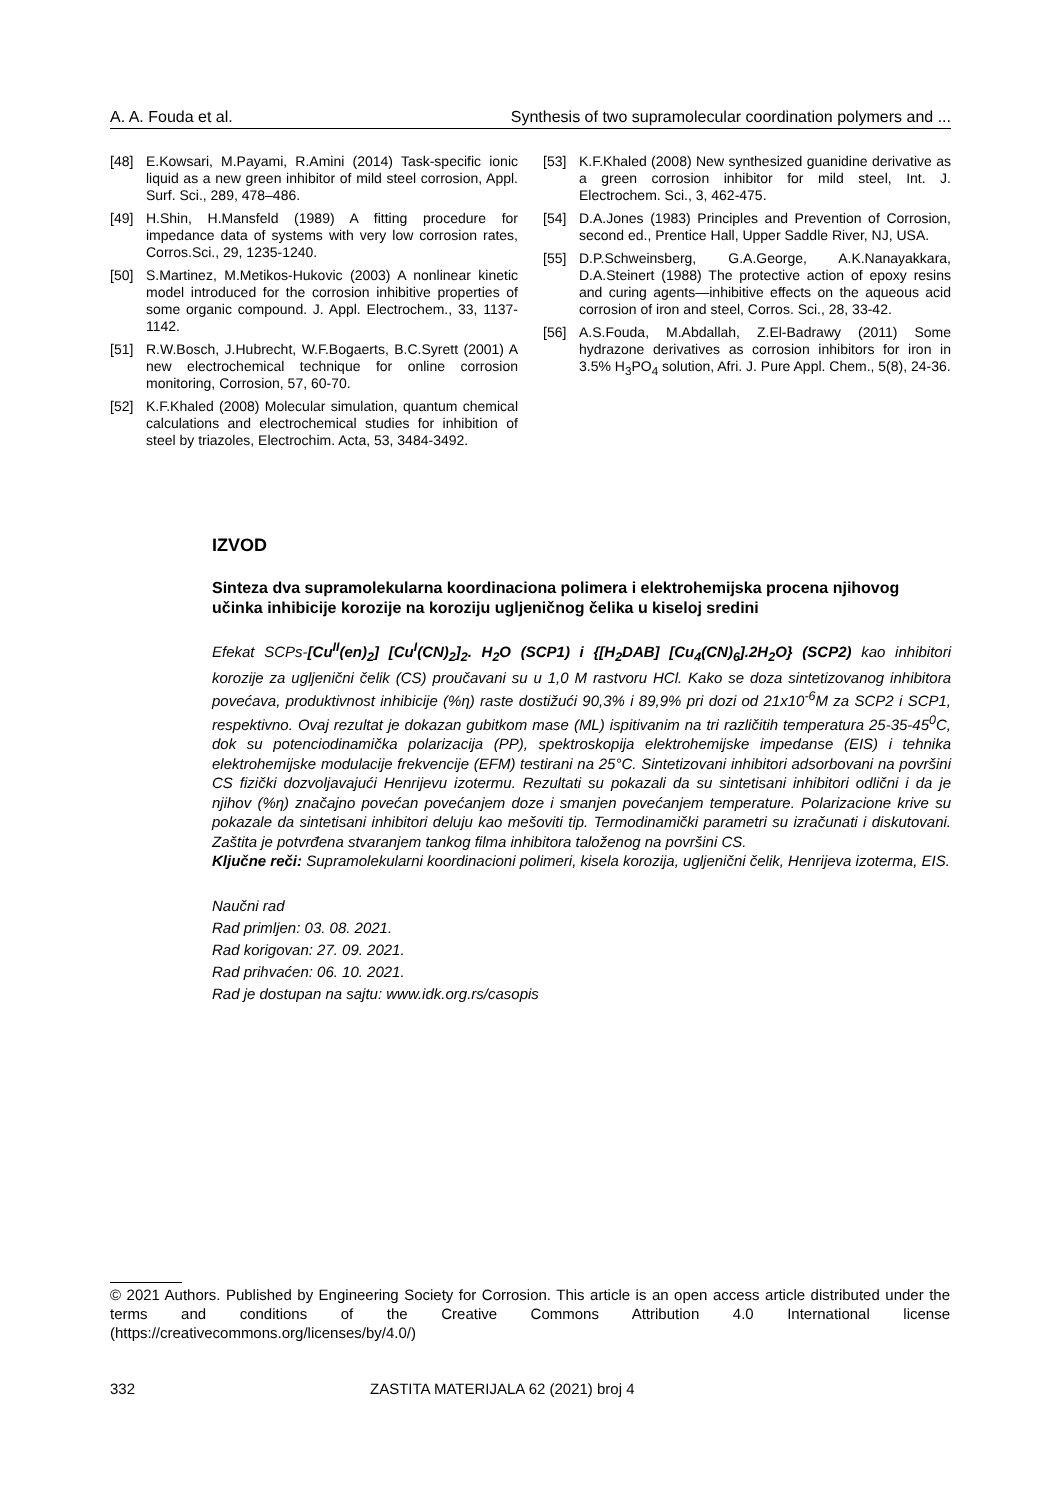A. A. Fouda et al. Synthesis of two supramolecular coordination polymers and ...
[48] E.Kowsari, M.Payami, R.Amini (2014) Task-specific ionic liquid as a new green inhibitor of mild steel corrosion, Appl. Surf. Sci., 289, 478–486.
[49] H.Shin, H.Mansfeld (1989) A fitting procedure for impedance data of systems with very low corrosion rates, Corros.Sci., 29, 1235-1240.
[50] S.Martinez, M.Metikos-Hukovic (2003) A nonlinear kinetic model introduced for the corrosion inhibitive properties of some organic compound. J. Appl. Electrochem., 33, 1137-1142.
[51] R.W.Bosch, J.Hubrecht, W.F.Bogaerts, B.C.Syrett (2001) A new electrochemical technique for online corrosion monitoring, Corrosion, 57, 60-70.
[52] K.F.Khaled (2008) Molecular simulation, quantum chemical calculations and electrochemical studies for inhibition of steel by triazoles, Electrochim. Acta, 53, 3484-3492.
[53] K.F.Khaled (2008) New synthesized guanidine derivative as a green corrosion inhibitor for mild steel, Int. J. Electrochem. Sci., 3, 462-475.
[54] D.A.Jones (1983) Principles and Prevention of Corrosion, second ed., Prentice Hall, Upper Saddle River, NJ, USA.
[55] D.P.Schweinsberg, G.A.George, A.K.Nanayakkara, D.A.Steinert (1988) The protective action of epoxy resins and curing agents—inhibitive effects on the aqueous acid corrosion of iron and steel, Corros. Sci., 28, 33-42.
[56] A.S.Fouda, M.Abdallah, Z.El-Badrawy (2011) Some hydrazone derivatives as corrosion inhibitors for iron in 3.5% H<sub>3</sub>PO<sub>4</sub> solution, Afri. J. Pure Appl. Chem., 5(8), 24-36.
IZVOD
Sinteza dva supramolekularna koordinaciona polimera i elektrohemijska procena njihovog učinka inhibicije korozije na koroziju ugljeničnog čelika u kiseloj sredini
Efekat SCPs-[Cu<sup>II</sup>(en)<sub>2</sub>] [Cu<sup>I</sup>(CN)<sub>2</sub>]<sub>2</sub>. H<sub>2</sub>O (SCP1) i {[H<sub>2</sub>DAB] [Cu<sub>4</sub>(CN)<sub>6</sub>].2H<sub>2</sub>O} (SCP2) kao inhibitori korozije za ugljenični čelik (CS) proučavani su u 1,0 M rastvoru HCl. Kako se doza sintetizovanog inhibitora povećava, produktivnost inhibicije (%η) raste dostižući 90,3% i 89,9% pri dozi od 21x10<sup>-6</sup>M za SCP2 i SCP1, respektivno. Ovaj rezultat je dokazan gubitkom mase (ML) ispitivanim na tri različitih temperatura 25-35-45<sup>0</sup>C, dok su potenciodinamička polarizacija (PP), spektroskopija elektrohemijske impedanse (EIS) i tehnika elektrohemijske modulacije frekvencije (EFM) testirani na 25°C. Sintetizovani inhibitori adsorbovani na površini CS fizički dozvoljavajući Henrijevu izotermu. Rezultati su pokazali da su sintetisani inhibitori odlični i da je njihov (%η) značajno povećan povećanjem doze i smanjen povećanjem temperature. Polarizacione krive su pokazale da sintetisani inhibitori deluju kao mešoviti tip. Termodinamički parametri su izračunati i diskutovani. Zaštita je potvrđena stvaranjem tankog filma inhibitora taloženog na površini CS.
Ključne reči: Supramolekularni koordinacioni polimeri, kisela korozija, ugljenični čelik, Henrijeva izoterma, EIS.
Naučni rad
Rad primljen: 03. 08. 2021.
Rad korigovan: 27. 09. 2021.
Rad prihvaćen: 06. 10. 2021.
Rad je dostupan na sajtu: www.idk.org.rs/casopis
© 2021 Authors. Published by Engineering Society for Corrosion. This article is an open access article distributed under the terms and conditions of the Creative Commons Attribution 4.0 International license (https://creativecommons.org/licenses/by/4.0/)
332 ZASTITA MATERIJALA 62 (2021) broj 4